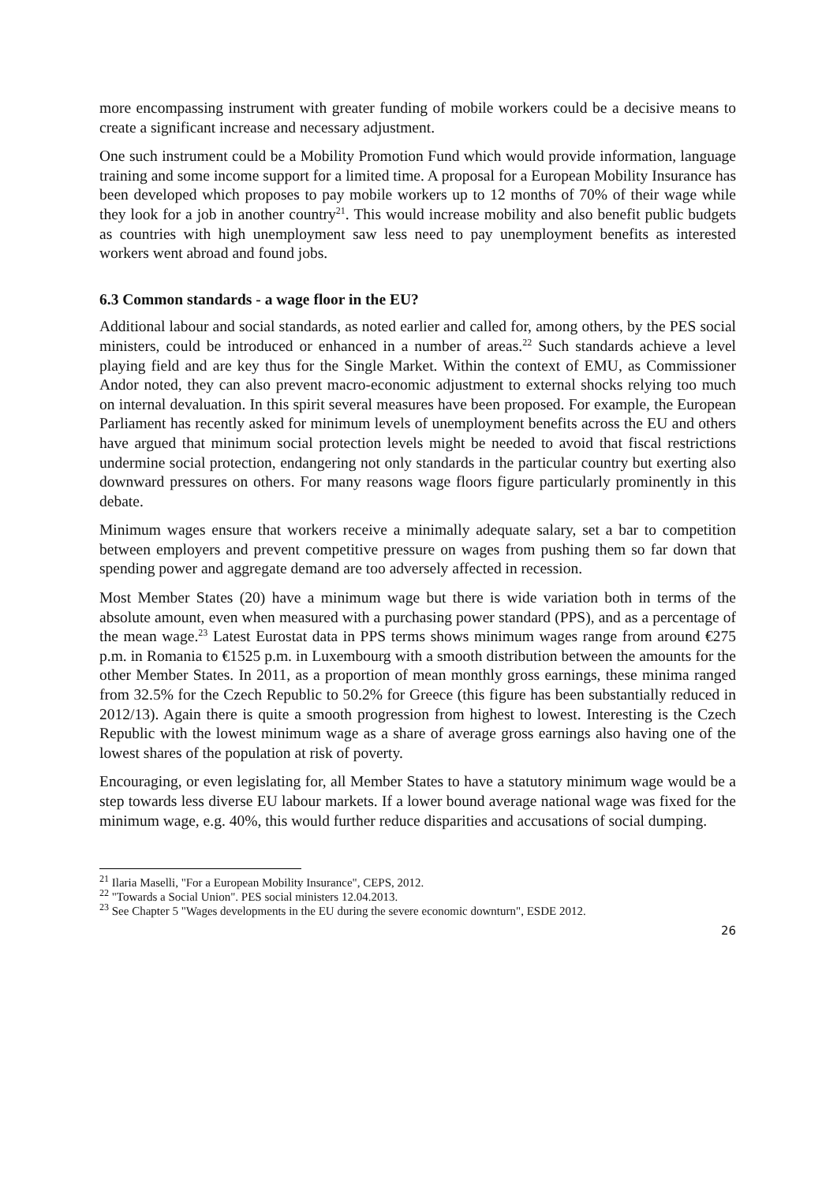more encompassing instrument with greater funding of mobile workers could be a decisive means to create a significant increase and necessary adjustment.
One such instrument could be a Mobility Promotion Fund which would provide information, language training and some income support for a limited time. A proposal for a European Mobility Insurance has been developed which proposes to pay mobile workers up to 12 months of 70% of their wage while they look for a job in another country<sup>21</sup>. This would increase mobility and also benefit public budgets as countries with high unemployment saw less need to pay unemployment benefits as interested workers went abroad and found jobs.
6.3 Common standards - a wage floor in the EU?
Additional labour and social standards, as noted earlier and called for, among others, by the PES social ministers, could be introduced or enhanced in a number of areas.<sup>22</sup> Such standards achieve a level playing field and are key thus for the Single Market. Within the context of EMU, as Commissioner Andor noted, they can also prevent macro-economic adjustment to external shocks relying too much on internal devaluation. In this spirit several measures have been proposed. For example, the European Parliament has recently asked for minimum levels of unemployment benefits across the EU and others have argued that minimum social protection levels might be needed to avoid that fiscal restrictions undermine social protection, endangering not only standards in the particular country but exerting also downward pressures on others. For many reasons wage floors figure particularly prominently in this debate.
Minimum wages ensure that workers receive a minimally adequate salary, set a bar to competition between employers and prevent competitive pressure on wages from pushing them so far down that spending power and aggregate demand are too adversely affected in recession.
Most Member States (20) have a minimum wage but there is wide variation both in terms of the absolute amount, even when measured with a purchasing power standard (PPS), and as a percentage of the mean wage.<sup>23</sup> Latest Eurostat data in PPS terms shows minimum wages range from around €275 p.m. in Romania to €1525 p.m. in Luxembourg with a smooth distribution between the amounts for the other Member States. In 2011, as a proportion of mean monthly gross earnings, these minima ranged from 32.5% for the Czech Republic to 50.2% for Greece (this figure has been substantially reduced in 2012/13). Again there is quite a smooth progression from highest to lowest. Interesting is the Czech Republic with the lowest minimum wage as a share of average gross earnings also having one of the lowest shares of the population at risk of poverty.
Encouraging, or even legislating for, all Member States to have a statutory minimum wage would be a step towards less diverse EU labour markets. If a lower bound average national wage was fixed for the minimum wage, e.g. 40%, this would further reduce disparities and accusations of social dumping.
<sup>21</sup> Ilaria Maselli, "For a European Mobility Insurance", CEPS, 2012.
<sup>22</sup> "Towards a Social Union". PES social ministers 12.04.2013.
<sup>23</sup> See Chapter 5 "Wages developments in the EU during the severe economic downturn", ESDE 2012.
26